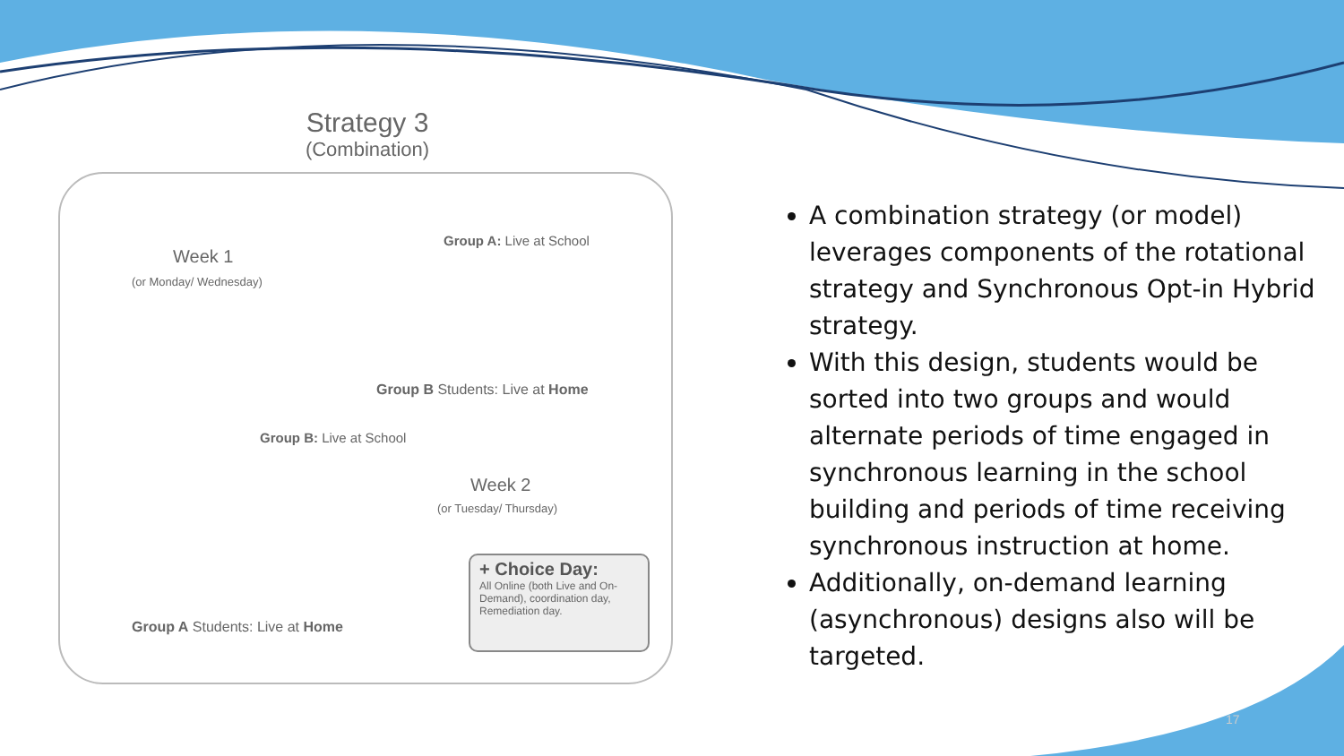Strategy 3
(Combination)
Week 1
(or Monday/ Wednesday)
Group A: Live at School
Group B Students: Live at Home
Group B: Live at School
Week 2
(or Tuesday/ Thursday)
+ Choice Day:
All Online (both Live and On-Demand), coordination day, Remediation day.
Group A Students: Live at Home
A combination strategy (or model) leverages components of the rotational strategy and Synchronous Opt-in Hybrid strategy.
With this design, students would be sorted into two groups and would alternate periods of time engaged in synchronous learning in the school building and periods of time receiving synchronous instruction at home.
Additionally, on-demand learning (asynchronous) designs also will be targeted.
17